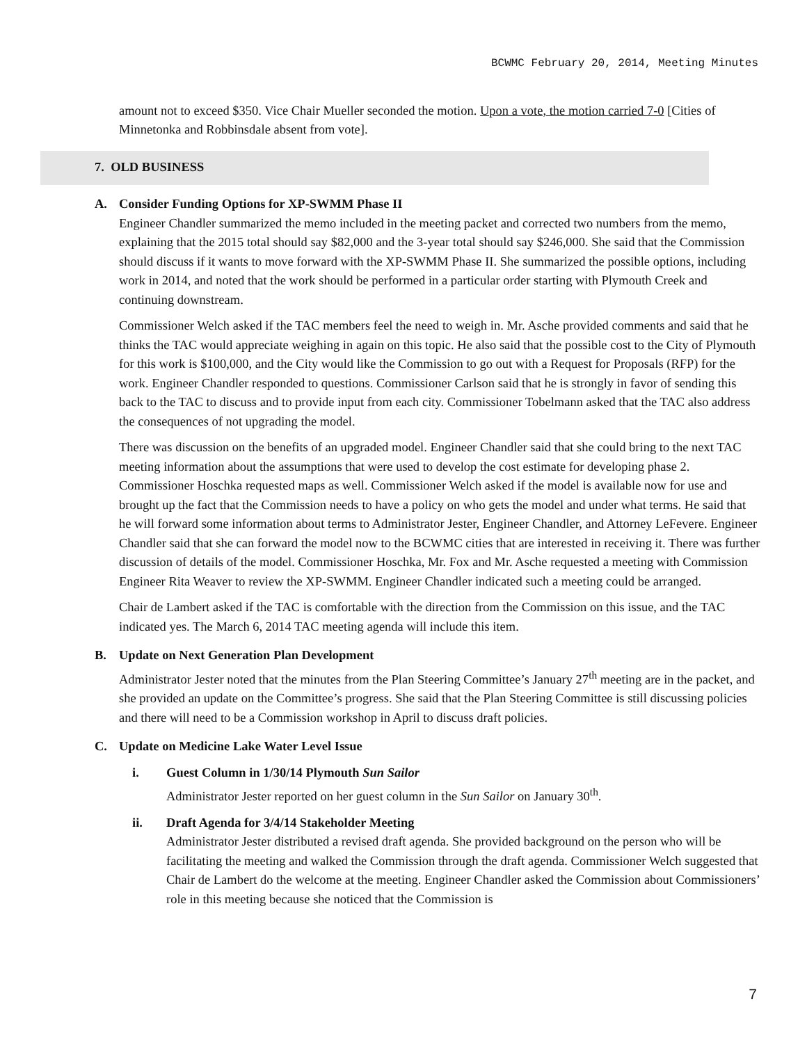BCWMC February 20, 2014, Meeting Minutes
amount not to exceed $350. Vice Chair Mueller seconded the motion. Upon a vote, the motion carried 7-0 [Cities of Minnetonka and Robbinsdale absent from vote].
7. OLD BUSINESS
A. Consider Funding Options for XP-SWMM Phase II
Engineer Chandler summarized the memo included in the meeting packet and corrected two numbers from the memo, explaining that the 2015 total should say $82,000 and the 3-year total should say $246,000. She said that the Commission should discuss if it wants to move forward with the XP-SWMM Phase II. She summarized the possible options, including work in 2014, and noted that the work should be performed in a particular order starting with Plymouth Creek and continuing downstream.
Commissioner Welch asked if the TAC members feel the need to weigh in. Mr. Asche provided comments and said that he thinks the TAC would appreciate weighing in again on this topic. He also said that the possible cost to the City of Plymouth for this work is $100,000, and the City would like the Commission to go out with a Request for Proposals (RFP) for the work. Engineer Chandler responded to questions. Commissioner Carlson said that he is strongly in favor of sending this back to the TAC to discuss and to provide input from each city. Commissioner Tobelmann asked that the TAC also address the consequences of not upgrading the model.
There was discussion on the benefits of an upgraded model. Engineer Chandler said that she could bring to the next TAC meeting information about the assumptions that were used to develop the cost estimate for developing phase 2. Commissioner Hoschka requested maps as well. Commissioner Welch asked if the model is available now for use and brought up the fact that the Commission needs to have a policy on who gets the model and under what terms. He said that he will forward some information about terms to Administrator Jester, Engineer Chandler, and Attorney LeFevere. Engineer Chandler said that she can forward the model now to the BCWMC cities that are interested in receiving it. There was further discussion of details of the model. Commissioner Hoschka, Mr. Fox and Mr. Asche requested a meeting with Commission Engineer Rita Weaver to review the XP-SWMM. Engineer Chandler indicated such a meeting could be arranged.
Chair de Lambert asked if the TAC is comfortable with the direction from the Commission on this issue, and the TAC indicated yes. The March 6, 2014 TAC meeting agenda will include this item.
B. Update on Next Generation Plan Development
Administrator Jester noted that the minutes from the Plan Steering Committee’s January 27<sup>th</sup> meeting are in the packet, and she provided an update on the Committee’s progress. She said that the Plan Steering Committee is still discussing policies and there will need to be a Commission workshop in April to discuss draft policies.
C. Update on Medicine Lake Water Level Issue
i. Guest Column in 1/30/14 Plymouth Sun Sailor
Administrator Jester reported on her guest column in the Sun Sailor on January 30<sup>th</sup>.
ii. Draft Agenda for 3/4/14 Stakeholder Meeting
Administrator Jester distributed a revised draft agenda. She provided background on the person who will be facilitating the meeting and walked the Commission through the draft agenda. Commissioner Welch suggested that Chair de Lambert do the welcome at the meeting. Engineer Chandler asked the Commission about Commissioners’ role in this meeting because she noticed that the Commission is
7